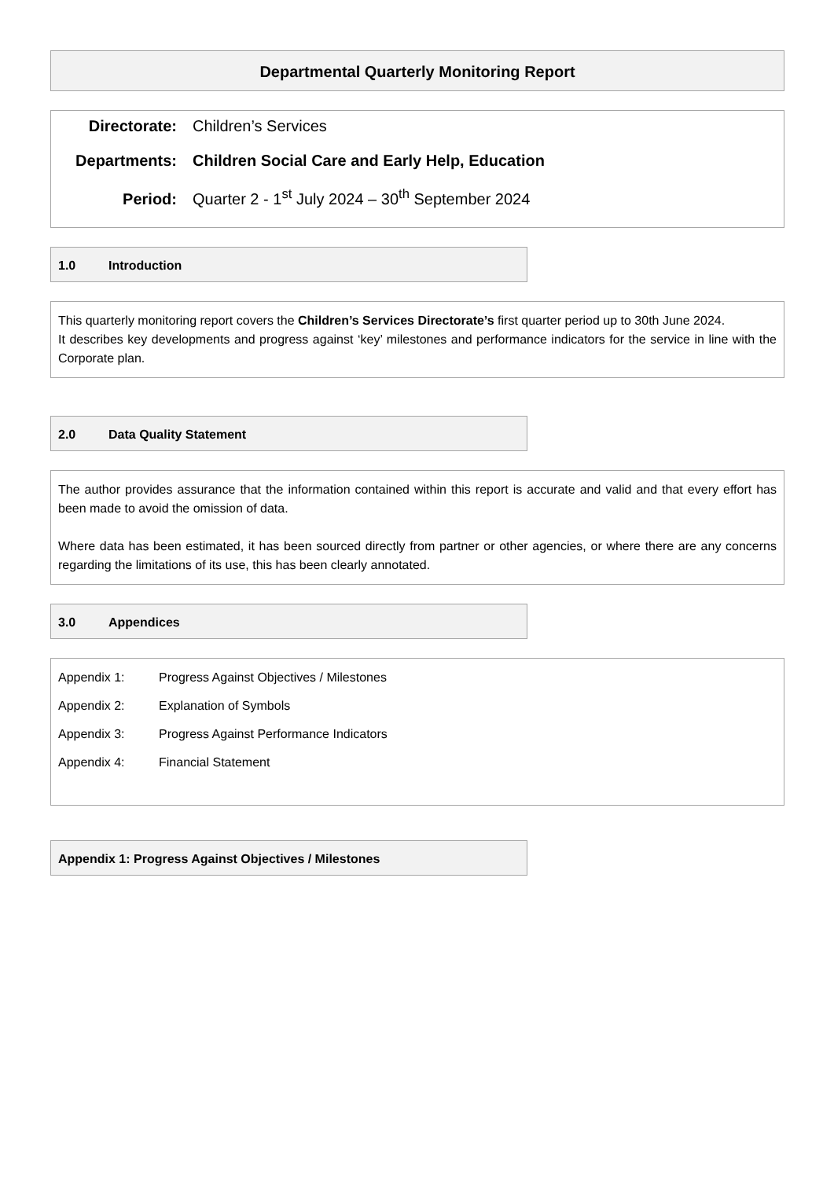Departmental Quarterly Monitoring Report
Directorate: Children’s Services
Departments: Children Social Care and Early Help, Education
Period: Quarter 2 - 1<sup>st</sup> July 2024 – 30<sup>th</sup> September 2024
1.0 Introduction
This quarterly monitoring report covers the Children’s Services Directorate’s first quarter period up to 30th June 2024.
It describes key developments and progress against ‘key’ milestones and performance indicators for the service in line with the Corporate plan.
2.0 Data Quality Statement
The author provides assurance that the information contained within this report is accurate and valid and that every effort has been made to avoid the omission of data.
Where data has been estimated, it has been sourced directly from partner or other agencies, or where there are any concerns regarding the limitations of its use, this has been clearly annotated.
3.0 Appendices
Appendix 1: Progress Against Objectives / Milestones
Appendix 2: Explanation of Symbols
Appendix 3: Progress Against Performance Indicators
Appendix 4: Financial Statement
Appendix 1: Progress Against Objectives / Milestones